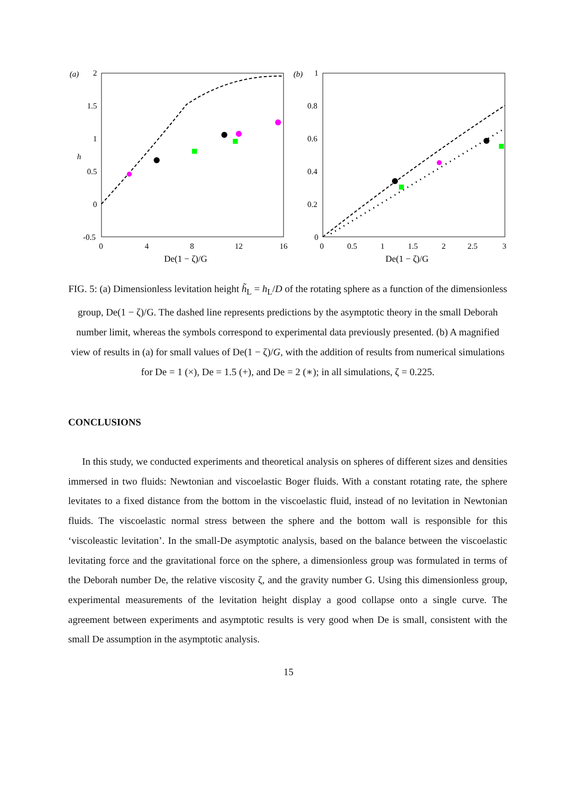(a)
2
1.5
1
0.5
0
-0.5
0
4
8
12
16
De(1 − ζ)/G
h
(b)
1
0.8
0.6
0.4
0.2
0
0
0.5
1
1.5
2
2.5
3
De(1 − ζ)/G
FIG. 5: (a) Dimensionless levitation height h̃<sub>L</sub> = h<sub>L</sub>/D of the rotating sphere as a function of the dimensionless group, De(1 − ζ)/G. The dashed line represents predictions by the asymptotic theory in the small Deborah number limit, whereas the symbols correspond to experimental data previously presented. (b) A magnified view of results in (a) for small values of De(1 − ζ)/G, with the addition of results from numerical simulations for De = 1 (×), De = 1.5 (+), and De = 2 (∗); in all simulations, ζ = 0.225.
CONCLUSIONS
In this study, we conducted experiments and theoretical analysis on spheres of different sizes and densities immersed in two fluids: Newtonian and viscoelastic Boger fluids. With a constant rotating rate, the sphere levitates to a fixed distance from the bottom in the viscoelastic fluid, instead of no levitation in Newtonian fluids. The viscoelastic normal stress between the sphere and the bottom wall is responsible for this ‘viscoleastic levitation’. In the small-De asymptotic analysis, based on the balance between the viscoelastic levitating force and the gravitational force on the sphere, a dimensionless group was formulated in terms of the Deborah number De, the relative viscosity ζ, and the gravity number G. Using this dimensionless group, experimental measurements of the levitation height display a good collapse onto a single curve. The agreement between experiments and asymptotic results is very good when De is small, consistent with the small De assumption in the asymptotic analysis.
15